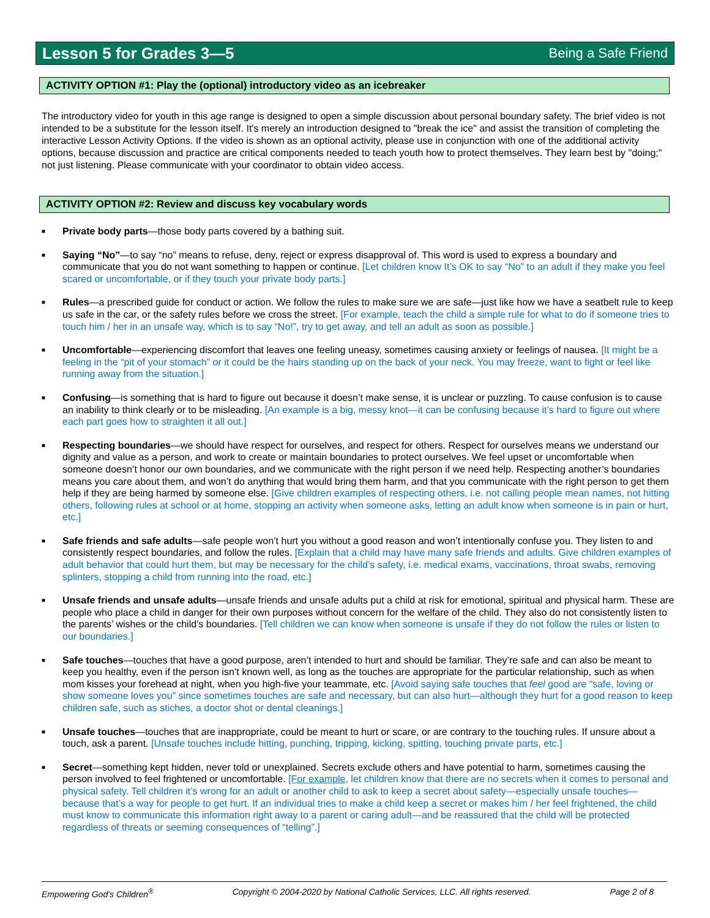Lesson 5 for Grades 3—5
Being a Safe Friend
ACTIVITY OPTION #1: Play the (optional) introductory video as an icebreaker
The introductory video for youth in this age range is designed to open a simple discussion about personal boundary safety. The brief video is not intended to be a substitute for the lesson itself. It's merely an introduction designed to "break the ice" and assist the transition of completing the interactive Lesson Activity Options. If the video is shown as an optional activity, please use in conjunction with one of the additional activity options, because discussion and practice are critical components needed to teach youth how to protect themselves. They learn best by "doing;" not just listening. Please communicate with your coordinator to obtain video access.
ACTIVITY OPTION #2: Review and discuss key vocabulary words
■ Private body parts—those body parts covered by a bathing suit.
■ Saying “No”—to say “no” means to refuse, deny, reject or express disapproval of. This word is used to express a boundary and communicate that you do not want something to happen or continue. [Let children know It’s OK to say “No” to an adult if they make you feel scared or uncomfortable, or if they touch your private body parts.]
■ Rules—a prescribed guide for conduct or action. We follow the rules to make sure we are safe—just like how we have a seatbelt rule to keep us safe in the car, or the safety rules before we cross the street. [For example, teach the child a simple rule for what to do if someone tries to touch him / her in an unsafe way, which is to say “No!”, try to get away, and tell an adult as soon as possible.]
■ Uncomfortable—experiencing discomfort that leaves one feeling uneasy, sometimes causing anxiety or feelings of nausea. [It might be a feeling in the “pit of your stomach” or it could be the hairs standing up on the back of your neck. You may freeze, want to fight or feel like running away from the situation.]
■ Confusing—is something that is hard to figure out because it doesn’t make sense, it is unclear or puzzling. To cause confusion is to cause an inability to think clearly or to be misleading. [An example is a big, messy knot—it can be confusing because it’s hard to figure out where each part goes how to straighten it all out.]
■ Respecting boundaries—we should have respect for ourselves, and respect for others. Respect for ourselves means we understand our dignity and value as a person, and work to create or maintain boundaries to protect ourselves. We feel upset or uncomfortable when someone doesn’t honor our own boundaries, and we communicate with the right person if we need help. Respecting another’s boundaries means you care about them, and won’t do anything that would bring them harm, and that you communicate with the right person to get them help if they are being harmed by someone else. [Give children examples of respecting others, i.e. not calling people mean names, not hitting others, following rules at school or at home, stopping an activity when someone asks, letting an adult know when someone is in pain or hurt, etc.]
■ Safe friends and safe adults—safe people won’t hurt you without a good reason and won’t intentionally confuse you. They listen to and consistently respect boundaries, and follow the rules. [Explain that a child may have many safe friends and adults. Give children examples of adult behavior that could hurt them, but may be necessary for the child’s safety, i.e. medical exams, vaccinations, throat swabs, removing splinters, stopping a child from running into the road, etc.]
■ Unsafe friends and unsafe adults—unsafe friends and unsafe adults put a child at risk for emotional, spiritual and physical harm. These are people who place a child in danger for their own purposes without concern for the welfare of the child. They also do not consistently listen to the parents’ wishes or the child’s boundaries. [Tell children we can know when someone is unsafe if they do not follow the rules or listen to our boundaries.]
■ Safe touches—touches that have a good purpose, aren’t intended to hurt and should be familiar. They’re safe and can also be meant to keep you healthy, even if the person isn’t known well, as long as the touches are appropriate for the particular relationship, such as when mom kisses your forehead at night, when you high-five your teammate, etc. [Avoid saying safe touches that feel good are “safe, loving or show someone loves you” since sometimes touches are safe and necessary, but can also hurt—although they hurt for a good reason to keep children safe, such as stiches, a doctor shot or dental cleanings.]
■ Unsafe touches—touches that are inappropriate, could be meant to hurt or scare, or are contrary to the touching rules. If unsure about a touch, ask a parent. [Unsafe touches include hitting, punching, tripping, kicking, spitting, touching private parts, etc.]
■ Secret—something kept hidden, never told or unexplained. Secrets exclude others and have potential to harm, sometimes causing the person involved to feel frightened or uncomfortable. [For example, let children know that there are no secrets when it comes to personal and physical safety. Tell children it’s wrong for an adult or another child to ask to keep a secret about safety—especially unsafe touches—because that’s a way for people to get hurt. If an individual tries to make a child keep a secret or makes him / her feel frightened, the child must know to communicate this information right away to a parent or caring adult—and be reassured that the child will be protected regardless of threats or seeming consequences of “telling”.]
Empowering God’s Children<sup>®</sup> Copyright © 2004-2020 by National Catholic Services, LLC. All rights reserved. Page 2 of 8